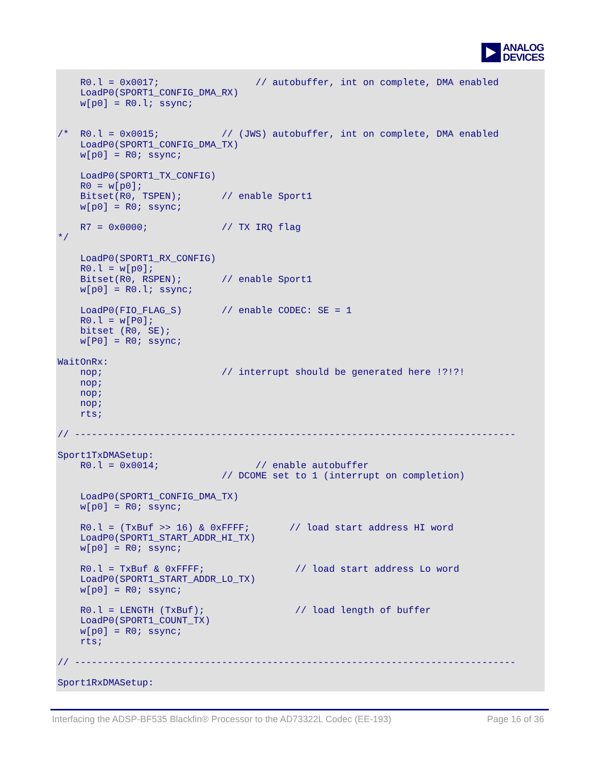ANALOG
DEVICES
    R0.l = 0x0017;                 // autobuffer, int on complete, DMA enabled
    LoadP0(SPORT1_CONFIG_DMA_RX)
    w[p0] = R0.l; ssync;


/*  R0.l = 0x0015;           // (JWS) autobuffer, int on complete, DMA enabled
    LoadP0(SPORT1_CONFIG_DMA_TX)
    w[p0] = R0; ssync;

    LoadP0(SPORT1_TX_CONFIG)
    R0 = w[p0];
    Bitset(R0, TSPEN);       // enable Sport1
    w[p0] = R0; ssync;

    R7 = 0x0000;             // TX IRQ flag
*/

    LoadP0(SPORT1_RX_CONFIG)
    R0.l = w[p0];
    Bitset(R0, RSPEN);       // enable Sport1
    w[p0] = R0.l; ssync;

    LoadP0(FIO_FLAG_S)       // enable CODEC: SE = 1
    R0.l = w[P0];
    bitset (R0, SE);
    w[P0] = R0; ssync;

WaitOnRx:
    nop;                     // interrupt should be generated here !?!?!
    nop;
    nop;
    nop;
    rts;

// ------------------------------------------------------------------------------

Sport1TxDMASetup:
    R0.l = 0x0014;                 // enable autobuffer
                             // DCOME set to 1 (interrupt on completion)

    LoadP0(SPORT1_CONFIG_DMA_TX)
    w[p0] = R0; ssync;

    R0.l = (TxBuf >> 16) & 0xFFFF;       // load start address HI word
    LoadP0(SPORT1_START_ADDR_HI_TX)
    w[p0] = R0; ssync;

    R0.l = TxBuf & 0xFFFF;                // load start address Lo word
    LoadP0(SPORT1_START_ADDR_LO_TX)
    w[p0] = R0; ssync;

    R0.l = LENGTH (TxBuf);                // load length of buffer
    LoadP0(SPORT1_COUNT_TX)
    w[p0] = R0; ssync;
    rts;

// ------------------------------------------------------------------------------

Sport1RxDMASetup:
Interfacing the ADSP-BF535 Blackfin® Processor to the AD73322L Codec (EE-193) Page 16 of 36